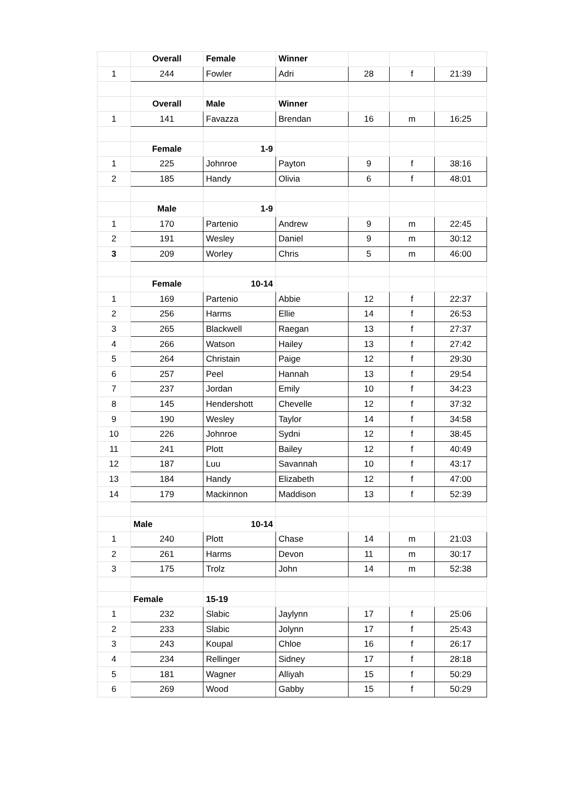| | Overall | Female | Winner | | | |
| 1 | 244 | Fowler | Adri | 28 | f | 21:39 |
| | Overall | Male | Winner | | | |
| 1 | 141 | Favazza | Brendan | 16 | m | 16:25 |
| | Female | 1-9 | | | | |
| 1 | 225 | Johnroe | Payton | 9 | f | 38:16 |
| 2 | 185 | Handy | Olivia | 6 | f | 48:01 |
| | Male | 1-9 | | | | |
| 1 | 170 | Partenio | Andrew | 9 | m | 22:45 |
| 2 | 191 | Wesley | Daniel | 9 | m | 30:12 |
| 3 | 209 | Worley | Chris | 5 | m | 46:00 |
| | Female | 10-14 | | | | |
| 1 | 169 | Partenio | Abbie | 12 | f | 22:37 |
| 2 | 256 | Harms | Ellie | 14 | f | 26:53 |
| 3 | 265 | Blackwell | Raegan | 13 | f | 27:37 |
| 4 | 266 | Watson | Hailey | 13 | f | 27:42 |
| 5 | 264 | Christain | Paige | 12 | f | 29:30 |
| 6 | 257 | Peel | Hannah | 13 | f | 29:54 |
| 7 | 237 | Jordan | Emily | 10 | f | 34:23 |
| 8 | 145 | Hendershott | Chevelle | 12 | f | 37:32 |
| 9 | 190 | Wesley | Taylor | 14 | f | 34:58 |
| 10 | 226 | Johnroe | Sydni | 12 | f | 38:45 |
| 11 | 241 | Plott | Bailey | 12 | f | 40:49 |
| 12 | 187 | Luu | Savannah | 10 | f | 43:17 |
| 13 | 184 | Handy | Elizabeth | 12 | f | 47:00 |
| 14 | 179 | Mackinnon | Maddison | 13 | f | 52:39 |
| | Male | 10-14 | | | | |
| 1 | 240 | Plott | Chase | 14 | m | 21:03 |
| 2 | 261 | Harms | Devon | 11 | m | 30:17 |
| 3 | 175 | Trolz | John | 14 | m | 52:38 |
| | Female | 15-19 | | | | |
| 1 | 232 | Slabic | Jaylynn | 17 | f | 25:06 |
| 2 | 233 | Slabic | Jolynn | 17 | f | 25:43 |
| 3 | 243 | Koupal | Chloe | 16 | f | 26:17 |
| 4 | 234 | Rellinger | Sidney | 17 | f | 28:18 |
| 5 | 181 | Wagner | Alliyah | 15 | f | 50:29 |
| 6 | 269 | Wood | Gabby | 15 | f | 50:29 |